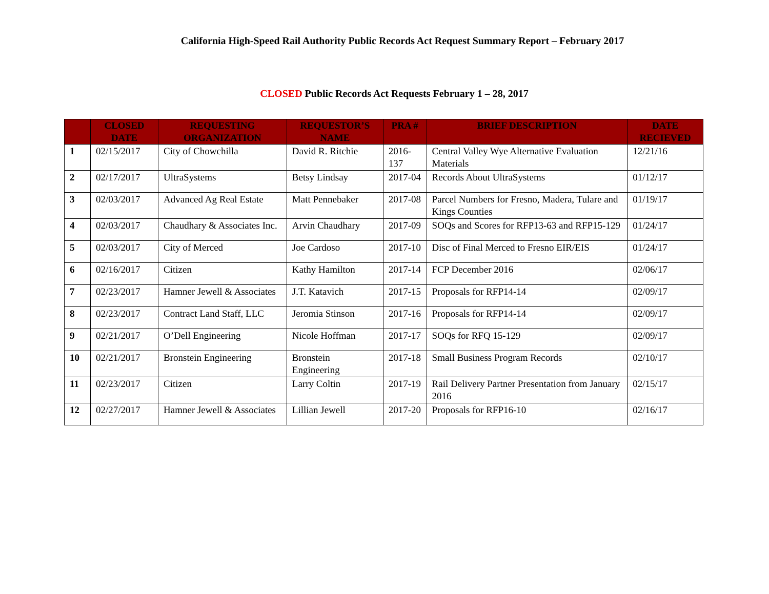California High-Speed Rail Authority Public Records Act Request Summary Report – February 2017
CLOSED Public Records Act Requests February 1 – 28, 2017
| | CLOSED DATE | REQUESTING ORGANIZATION | REQUESTOR’S NAME | PRA # | BRIEF DESCRIPTION | DATE RECIEVED |
| --- | --- | --- | --- | --- | --- | --- |
| 1 | 02/15/2017 | City of Chowchilla | David R. Ritchie | 2016-137 | Central Valley Wye Alternative Evaluation Materials | 12/21/16 |
| 2 | 02/17/2017 | UltraSystems | Betsy Lindsay | 2017-04 | Records About UltraSystems | 01/12/17 |
| 3 | 02/03/2017 | Advanced Ag Real Estate | Matt Pennebaker | 2017-08 | Parcel Numbers for Fresno, Madera, Tulare and Kings Counties | 01/19/17 |
| 4 | 02/03/2017 | Chaudhary & Associates Inc. | Arvin Chaudhary | 2017-09 | SOQs and Scores for RFP13-63 and RFP15-129 | 01/24/17 |
| 5 | 02/03/2017 | City of Merced | Joe Cardoso | 2017-10 | Disc of Final Merced to Fresno EIR/EIS | 01/24/17 |
| 6 | 02/16/2017 | Citizen | Kathy Hamilton | 2017-14 | FCP December 2016 | 02/06/17 |
| 7 | 02/23/2017 | Hamner Jewell & Associates | J.T. Katavich | 2017-15 | Proposals for RFP14-14 | 02/09/17 |
| 8 | 02/23/2017 | Contract Land Staff, LLC | Jeromia Stinson | 2017-16 | Proposals for RFP14-14 | 02/09/17 |
| 9 | 02/21/2017 | O’Dell Engineering | Nicole Hoffman | 2017-17 | SOQs for RFQ 15-129 | 02/09/17 |
| 10 | 02/21/2017 | Bronstein Engineering | Bronstein Engineering | 2017-18 | Small Business Program Records | 02/10/17 |
| 11 | 02/23/2017 | Citizen | Larry Coltin | 2017-19 | Rail Delivery Partner Presentation from January 2016 | 02/15/17 |
| 12 | 02/27/2017 | Hamner Jewell & Associates | Lillian Jewell | 2017-20 | Proposals for RFP16-10 | 02/16/17 |